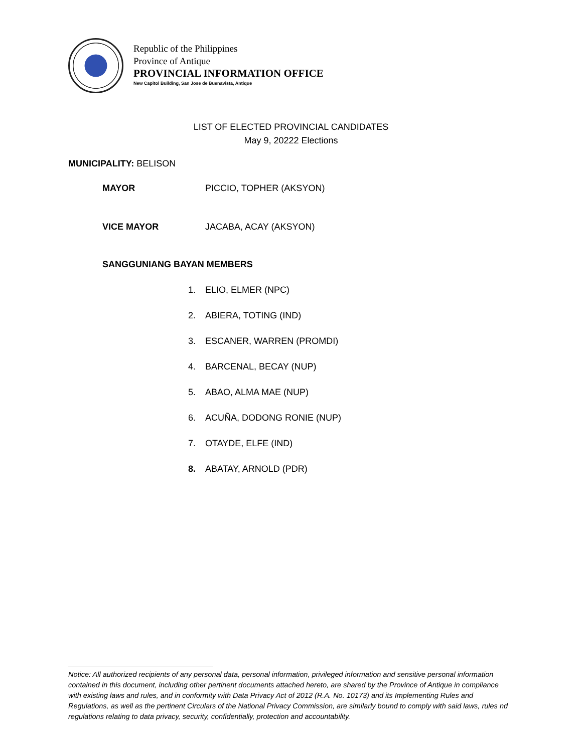Republic of the Philippines
Province of Antique
PROVINCIAL INFORMATION OFFICE
New Capitol Building, San Jose de Buenavista, Antique
LIST OF ELECTED PROVINCIAL CANDIDATES
May 9, 20222 Elections
MUNICIPALITY: BELISON
MAYOR PICCIO, TOPHER (AKSYON)
VICE MAYOR JACABA, ACAY (AKSYON)
SANGGUNIANG BAYAN MEMBERS
1. ELIO, ELMER (NPC)
2. ABIERA, TOTING (IND)
3. ESCANER, WARREN (PROMDI)
4. BARCENAL, BECAY (NUP)
5. ABAO, ALMA MAE (NUP)
6. ACUÑA, DODONG RONIE (NUP)
7. OTAYDE, ELFE (IND)
8. ABATAY, ARNOLD (PDR)
Notice: All authorized recipients of any personal data, personal information, privileged information and sensitive personal information contained in this document, including other pertinent documents attached hereto, are shared by the Province of Antique in compliance with existing laws and rules, and in conformity with Data Privacy Act of 2012 (R.A. No. 10173) and its Implementing Rules and Regulations, as well as the pertinent Circulars of the National Privacy Commission, are similarly bound to comply with said laws, rules nd regulations relating to data privacy, security, confidentially, protection and accountability.